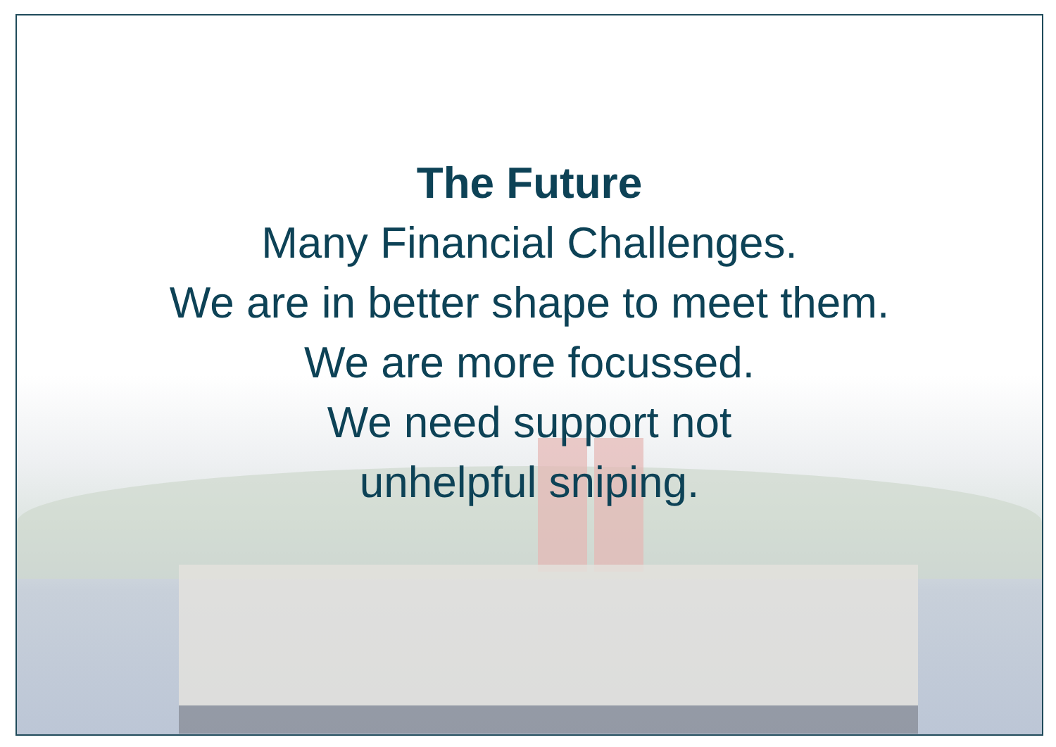The Future
Many Financial Challenges.
We are in better shape to meet them.
We are more focussed.
We need support not
unhelpful sniping.